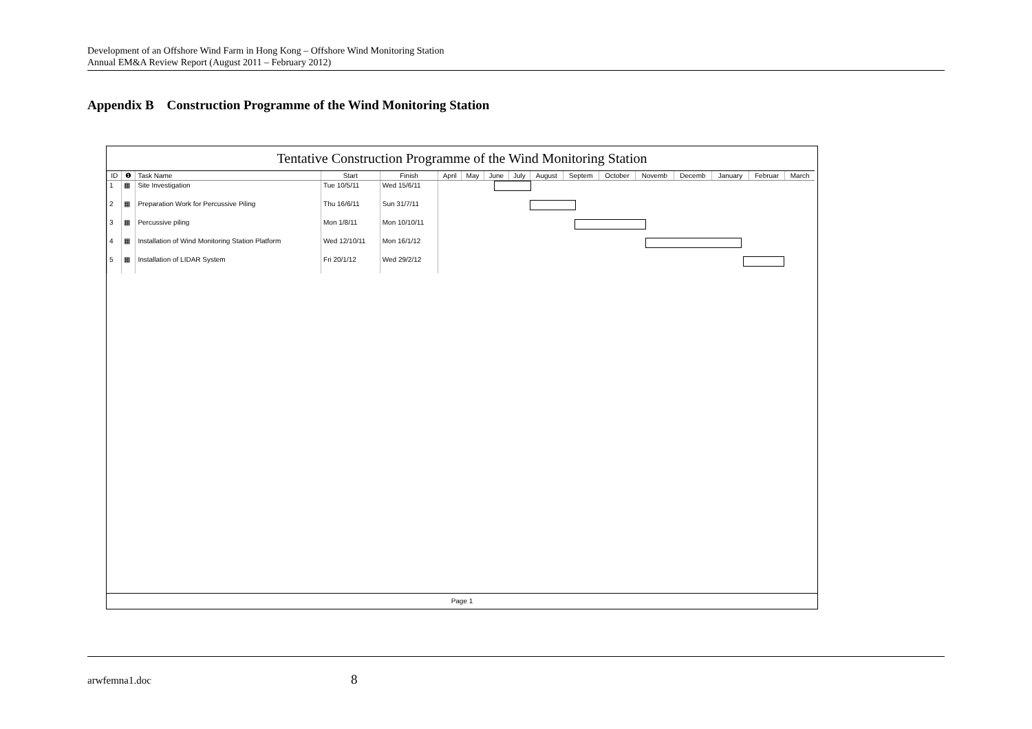Development of an Offshore Wind Farm in Hong Kong – Offshore Wind Monitoring Station
Annual EM&A Review Report (August 2011 – February 2012)
Appendix B Construction Programme of the Wind Monitoring Station
Tentative Construction Programme of the Wind Monitoring Station
| ID | ❶ | Task Name | Start | Finish | April | May | June | July | August | Septem | October | Novemb | Decemb | January | Februar | March |
| --- | --- | --- | --- | --- | --- | --- | --- | --- | --- | --- | --- | --- | --- | --- | --- | --- |
| 1 | ▦ | Site Investigation | Tue 10/5/11 | Wed 15/6/11 | | | | | | | | | | | | |
| 2 | ▦ | Preparation Work for Percussive Piling | Thu 16/6/11 | Sun 31/7/11 | | | | | | | | | | | | |
| 3 | ▦ | Percussive piling | Mon 1/8/11 | Mon 10/10/11 | | | | | | | | | | | | |
| 4 | ▦ | Installation of Wind Monitoring Station Platform | Wed 12/10/11 | Mon 16/1/12 | | | | | | | | | | | | |
| 5 | ▦ | Installation of LIDAR System | Fri 20/1/12 | Wed 29/2/12 | | | | | | | | | | | | |
Page 1
arwfemna1.doc 8